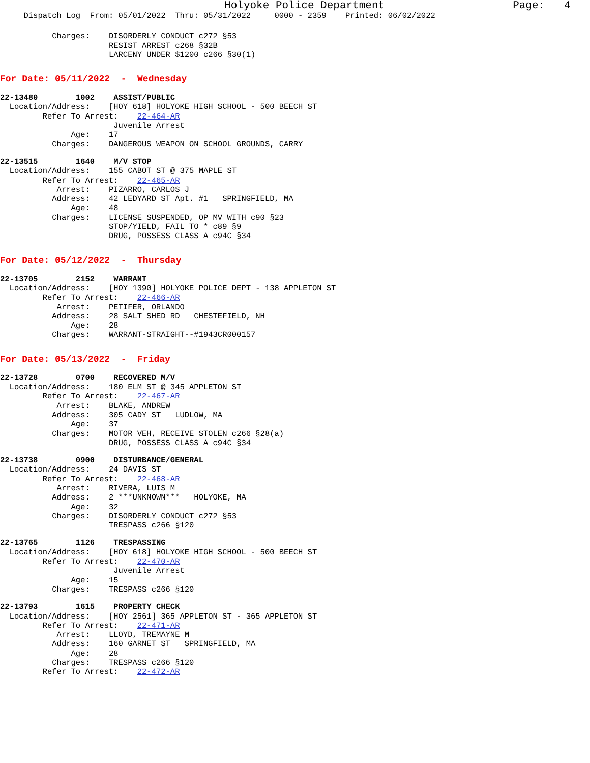Holyoke Police Department Page: 4
Dispatch Log From: 05/01/2022 Thru: 05/31/2022 0000 - 2359 Printed: 06/02/2022
Charges: DISORDERLY CONDUCT c272 §53 RESIST ARREST c268 §32B LARCENY UNDER $1200 c266 §30(1)
For Date: 05/11/2022 - Wednesday
22-13480 1002 ASSIST/PUBLIC Location/Address: [HOY 618] HOLYOKE HIGH SCHOOL - 500 BEECH ST Refer To Arrest: 22-464-AR Juvenile Arrest Age: 17 Charges: DANGEROUS WEAPON ON SCHOOL GROUNDS, CARRY
22-13515 1640 M/V STOP Location/Address: 155 CABOT ST @ 375 MAPLE ST Refer To Arrest: 22-465-AR Arrest: PIZARRO, CARLOS J Address: 42 LEDYARD ST Apt. #1 SPRINGFIELD, MA Age: 48 Charges: LICENSE SUSPENDED, OP MV WITH c90 §23 STOP/YIELD, FAIL TO * c89 §9 DRUG, POSSESS CLASS A c94C §34
For Date: 05/12/2022 - Thursday
22-13705 2152 WARRANT Location/Address: [HOY 1390] HOLYOKE POLICE DEPT - 138 APPLETON ST Refer To Arrest: 22-466-AR Arrest: PETIFER, ORLANDO Address: 28 SALT SHED RD CHESTEFIELD, NH Age: 28 Charges: WARRANT-STRAIGHT--#1943CR000157
For Date: 05/13/2022 - Friday
22-13728 0700 RECOVERED M/V Location/Address: 180 ELM ST @ 345 APPLETON ST Refer To Arrest: 22-467-AR Arrest: BLAKE, ANDREW Address: 305 CADY ST LUDLOW, MA Age: 37 Charges: MOTOR VEH, RECEIVE STOLEN c266 §28(a) DRUG, POSSESS CLASS A c94C §34
22-13738 0900 DISTURBANCE/GENERAL Location/Address: 24 DAVIS ST Refer To Arrest: 22-468-AR Arrest: RIVERA, LUIS M Address: 2 ***UNKNOWN*** HOLYOKE, MA Age: 32 Charges: DISORDERLY CONDUCT c272 §53 TRESPASS c266 §120
22-13765 1126 TRESPASSING Location/Address: [HOY 618] HOLYOKE HIGH SCHOOL - 500 BEECH ST Refer To Arrest: 22-470-AR Juvenile Arrest Age: 15 Charges: TRESPASS c266 §120
22-13793 1615 PROPERTY CHECK Location/Address: [HOY 2561] 365 APPLETON ST - 365 APPLETON ST Refer To Arrest: 22-471-AR Arrest: LLOYD, TREMAYNE M Address: 160 GARNET ST SPRINGFIELD, MA Age: 28 Charges: TRESPASS c266 §120 Refer To Arrest: 22-472-AR